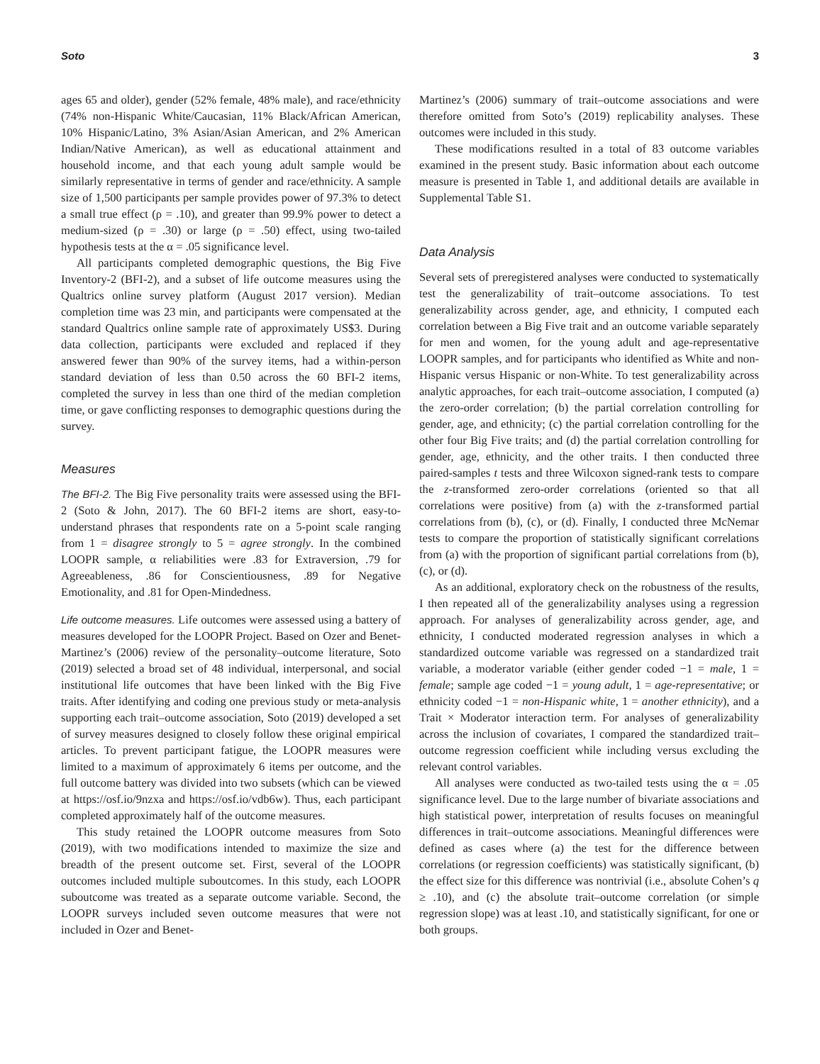Soto 3
ages 65 and older), gender (52% female, 48% male), and race/ethnicity (74% non-Hispanic White/Caucasian, 11% Black/African American, 10% Hispanic/Latino, 3% Asian/Asian American, and 2% American Indian/Native American), as well as educational attainment and household income, and that each young adult sample would be similarly representative in terms of gender and race/ethnicity. A sample size of 1,500 participants per sample provides power of 97.3% to detect a small true effect (ρ = .10), and greater than 99.9% power to detect a medium-sized (ρ = .30) or large (ρ = .50) effect, using two-tailed hypothesis tests at the α = .05 significance level.
All participants completed demographic questions, the Big Five Inventory-2 (BFI-2), and a subset of life outcome measures using the Qualtrics online survey platform (August 2017 version). Median completion time was 23 min, and participants were compensated at the standard Qualtrics online sample rate of approximately US$3. During data collection, participants were excluded and replaced if they answered fewer than 90% of the survey items, had a within-person standard deviation of less than 0.50 across the 60 BFI-2 items, completed the survey in less than one third of the median completion time, or gave conflicting responses to demographic questions during the survey.
Measures
The BFI-2. The Big Five personality traits were assessed using the BFI-2 (Soto & John, 2017). The 60 BFI-2 items are short, easy-to-understand phrases that respondents rate on a 5-point scale ranging from 1 = disagree strongly to 5 = agree strongly. In the combined LOOPR sample, α reliabilities were .83 for Extraversion, .79 for Agreeableness, .86 for Conscientiousness, .89 for Negative Emotionality, and .81 for Open-Mindedness.
Life outcome measures. Life outcomes were assessed using a battery of measures developed for the LOOPR Project. Based on Ozer and Benet-Martinez’s (2006) review of the personality–outcome literature, Soto (2019) selected a broad set of 48 individual, interpersonal, and social institutional life outcomes that have been linked with the Big Five traits. After identifying and coding one previous study or meta-analysis supporting each trait–outcome association, Soto (2019) developed a set of survey measures designed to closely follow these original empirical articles. To prevent participant fatigue, the LOOPR measures were limited to a maximum of approximately 6 items per outcome, and the full outcome battery was divided into two subsets (which can be viewed at https://osf.io/9nzxa and https://osf.io/vdb6w). Thus, each participant completed approximately half of the outcome measures.
This study retained the LOOPR outcome measures from Soto (2019), with two modifications intended to maximize the size and breadth of the present outcome set. First, several of the LOOPR outcomes included multiple suboutcomes. In this study, each LOOPR suboutcome was treated as a separate outcome variable. Second, the LOOPR surveys included seven outcome measures that were not included in Ozer and Benet-
Martinez’s (2006) summary of trait–outcome associations and were therefore omitted from Soto’s (2019) replicability analyses. These outcomes were included in this study.
These modifications resulted in a total of 83 outcome variables examined in the present study. Basic information about each outcome measure is presented in Table 1, and additional details are available in Supplemental Table S1.
Data Analysis
Several sets of preregistered analyses were conducted to systematically test the generalizability of trait–outcome associations. To test generalizability across gender, age, and ethnicity, I computed each correlation between a Big Five trait and an outcome variable separately for men and women, for the young adult and age-representative LOOPR samples, and for participants who identified as White and non-Hispanic versus Hispanic or non-White. To test generalizability across analytic approaches, for each trait–outcome association, I computed (a) the zero-order correlation; (b) the partial correlation controlling for gender, age, and ethnicity; (c) the partial correlation controlling for the other four Big Five traits; and (d) the partial correlation controlling for gender, age, ethnicity, and the other traits. I then conducted three paired-samples t tests and three Wilcoxon signed-rank tests to compare the z-transformed zero-order correlations (oriented so that all correlations were positive) from (a) with the z-transformed partial correlations from (b), (c), or (d). Finally, I conducted three McNemar tests to compare the proportion of statistically significant correlations from (a) with the proportion of significant partial correlations from (b), (c), or (d).
As an additional, exploratory check on the robustness of the results, I then repeated all of the generalizability analyses using a regression approach. For analyses of generalizability across gender, age, and ethnicity, I conducted moderated regression analyses in which a standardized outcome variable was regressed on a standardized trait variable, a moderator variable (either gender coded −1 = male, 1 = female; sample age coded −1 = young adult, 1 = age-representative; or ethnicity coded −1 = non-Hispanic white, 1 = another ethnicity), and a Trait × Moderator interaction term. For analyses of generalizability across the inclusion of covariates, I compared the standardized trait–outcome regression coefficient while including versus excluding the relevant control variables.
All analyses were conducted as two-tailed tests using the α = .05 significance level. Due to the large number of bivariate associations and high statistical power, interpretation of results focuses on meaningful differences in trait–outcome associations. Meaningful differences were defined as cases where (a) the test for the difference between correlations (or regression coefficients) was statistically significant, (b) the effect size for this difference was nontrivial (i.e., absolute Cohen’s q ≥ .10), and (c) the absolute trait–outcome correlation (or simple regression slope) was at least .10, and statistically significant, for one or both groups.